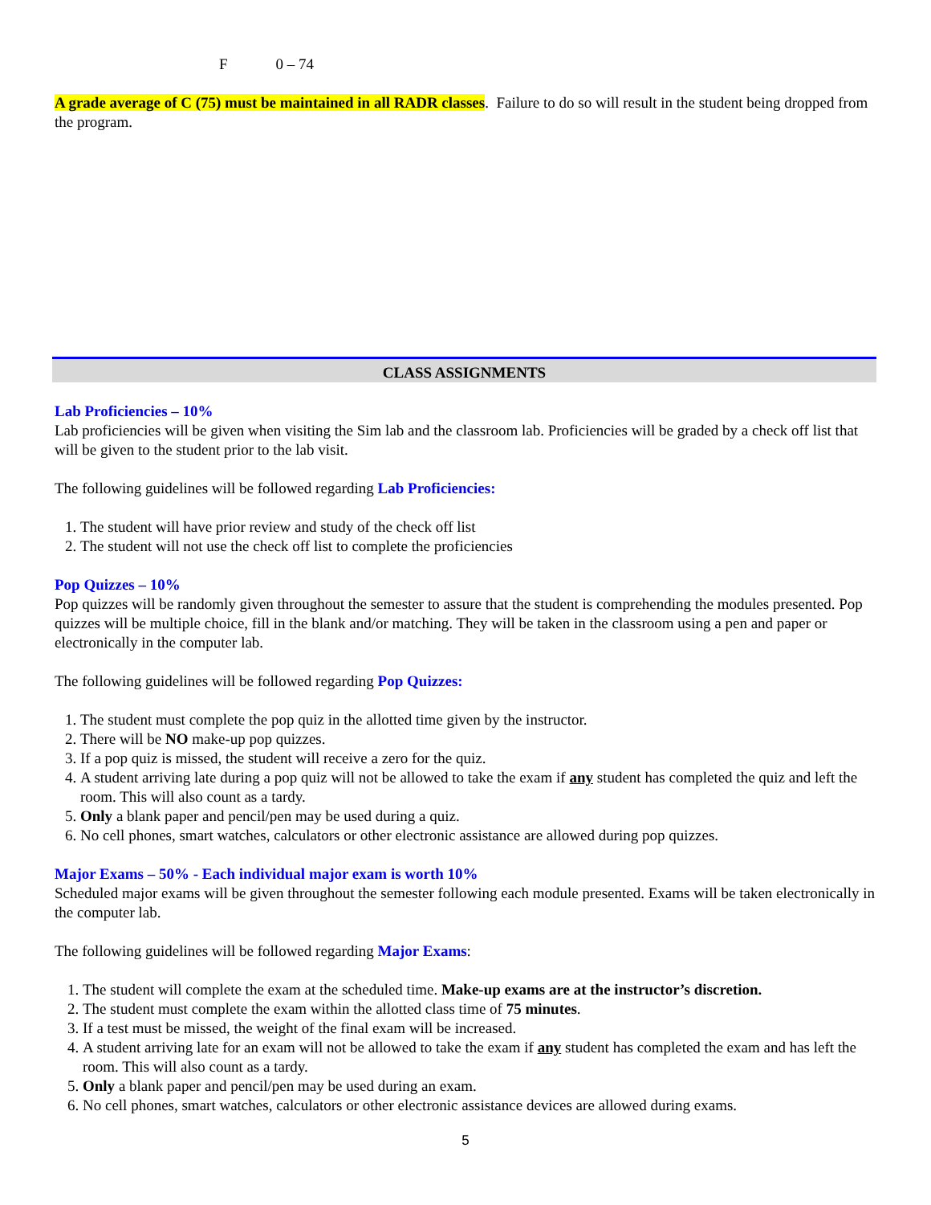F 0 – 74
A grade average of C (75) must be maintained in all RADR classes. Failure to do so will result in the student being dropped from the program.
CLASS ASSIGNMENTS
Lab Proficiencies – 10%
Lab proficiencies will be given when visiting the Sim lab and the classroom lab. Proficiencies will be graded by a check off list that will be given to the student prior to the lab visit.
The following guidelines will be followed regarding Lab Proficiencies:
1. The student will have prior review and study of the check off list
2. The student will not use the check off list to complete the proficiencies
Pop Quizzes – 10%
Pop quizzes will be randomly given throughout the semester to assure that the student is comprehending the modules presented. Pop quizzes will be multiple choice, fill in the blank and/or matching. They will be taken in the classroom using a pen and paper or electronically in the computer lab.
The following guidelines will be followed regarding Pop Quizzes:
1. The student must complete the pop quiz in the allotted time given by the instructor.
2. There will be NO make-up pop quizzes.
3. If a pop quiz is missed, the student will receive a zero for the quiz.
4. A student arriving late during a pop quiz will not be allowed to take the exam if any student has completed the quiz and left the room. This will also count as a tardy.
5. Only a blank paper and pencil/pen may be used during a quiz.
6. No cell phones, smart watches, calculators or other electronic assistance are allowed during pop quizzes.
Major Exams – 50% - Each individual major exam is worth 10%
Scheduled major exams will be given throughout the semester following each module presented. Exams will be taken electronically in the computer lab.
The following guidelines will be followed regarding Major Exams:
1. The student will complete the exam at the scheduled time. Make-up exams are at the instructor’s discretion.
2. The student must complete the exam within the allotted class time of 75 minutes.
3. If a test must be missed, the weight of the final exam will be increased.
4. A student arriving late for an exam will not be allowed to take the exam if any student has completed the exam and has left the room. This will also count as a tardy.
5. Only a blank paper and pencil/pen may be used during an exam.
6. No cell phones, smart watches, calculators or other electronic assistance devices are allowed during exams.
5